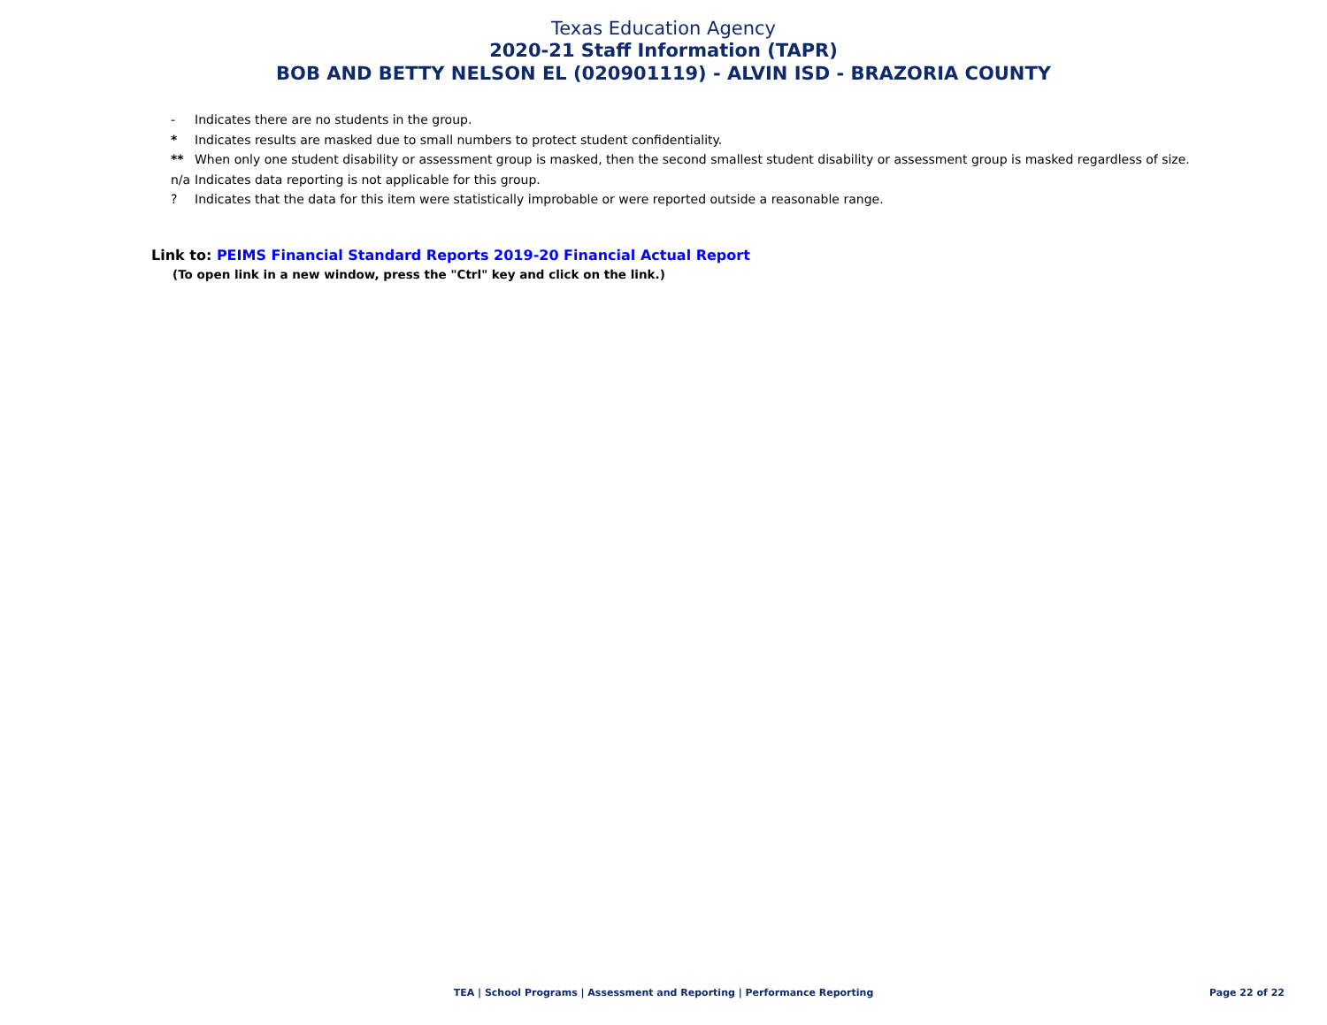Texas Education Agency
2020-21 Staff Information (TAPR)
BOB AND BETTY NELSON EL (020901119) - ALVIN ISD - BRAZORIA COUNTY
- Indicates there are no students in the group.
* Indicates results are masked due to small numbers to protect student confidentiality.
** When only one student disability or assessment group is masked, then the second smallest student disability or assessment group is masked regardless of size.
n/a Indicates data reporting is not applicable for this group.
? Indicates that the data for this item were statistically improbable or were reported outside a reasonable range.
Link to: PEIMS Financial Standard Reports 2019-20 Financial Actual Report
(To open link in a new window, press the "Ctrl" key and click on the link.)
TEA | School Programs | Assessment and Reporting | Performance Reporting
Page 22 of 22